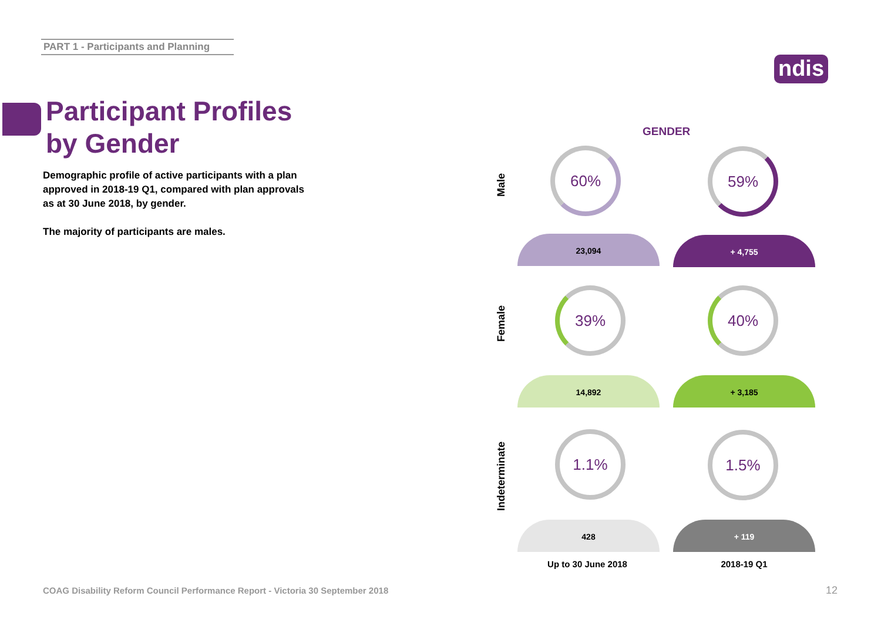PART 1 - Participants and Planning
ndis
Participant Profiles
by Gender
Demographic profile of active participants with a plan approved in 2018-19 Q1, compared with plan approvals as at 30 June 2018, by gender.
The majority of participants are males.
GENDER
Male
Female
Indeterminate
60% 59%
23,094 + 4,755
39% 40%
14,892 + 3,185
1.1% 1.5%
428 + 119
Up to 30 June 2018
2018-19 Q1
COAG Disability Reform Council Performance Report - Victoria 30 September 2018
12